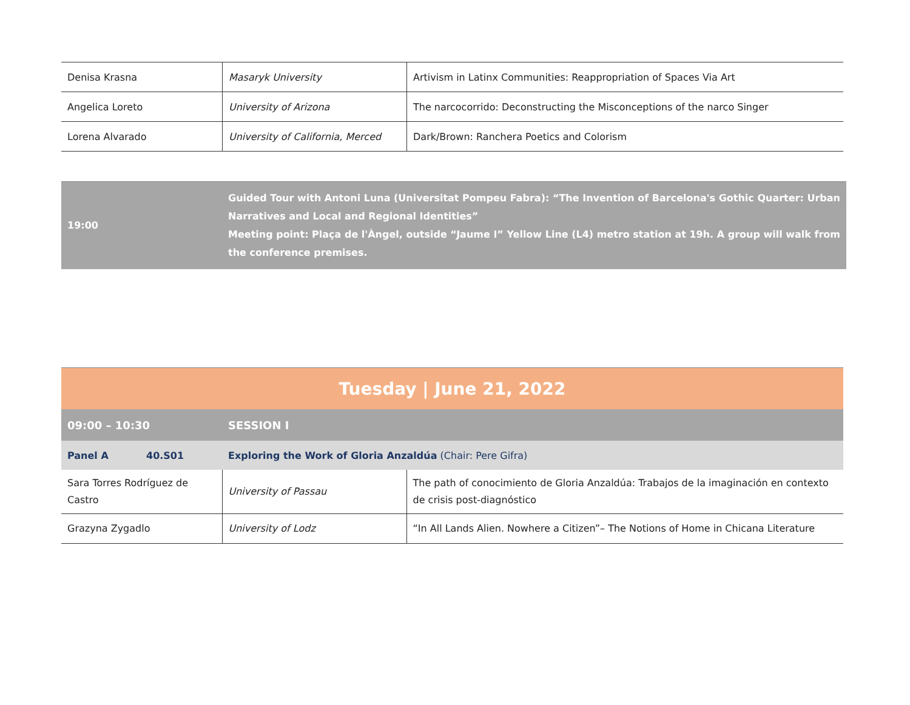| Denisa Krasna | Masaryk University | Artivism in Latinx Communities: Reappropriation of Spaces Via Art |
| Angelica Loreto | University of Arizona | The narcocorrido: Deconstructing the Misconceptions of the narco Singer |
| Lorena Alvarado | University of California, Merced | Dark/Brown: Ranchera Poetics and Colorism |
| 19:00 | Guided Tour with Antoni Luna (Universitat Pompeu Fabra): “The Invention of Barcelona's Gothic Quarter: Urban Narratives and Local and Regional Identities” Meeting point: Plaça de l'Àngel, outside “Jaume I” Yellow Line (L4) metro station at 19h. A group will walk from the conference premises. |
| Tuesday / June 21, 2022 | | | |
| 09:00 – 10:30 | | SESSION I | |
| Panel A | 40.S01 | Exploring the Work of Gloria Anzaldúa (Chair: Pere Gifra) | |
| Sara Torres Rodríguez de Castro | | University of Passau | The path of conocimiento de Gloria Anzaldúa: Trabajos de la imaginación en contexto de crisis post-diagnóstico |
| Grazyna Zygadlo | | University of Lodz | “In All Lands Alien. Nowhere a Citizen”– The Notions of Home in Chicana Literature |